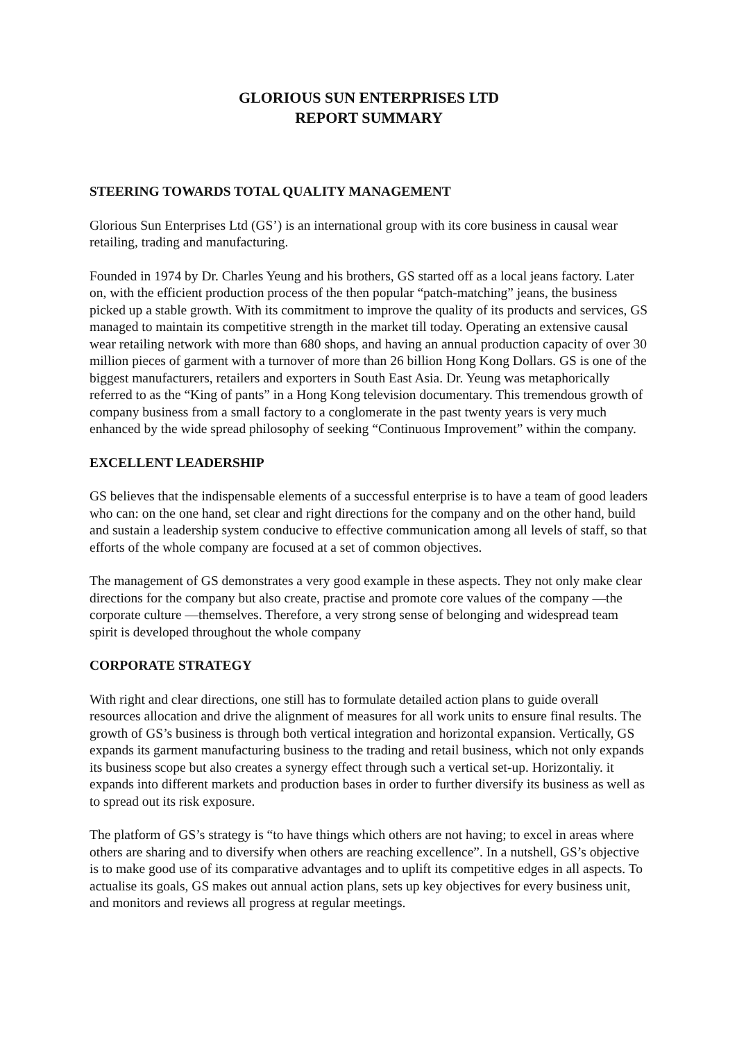GLORIOUS SUN ENTERPRISES LTD
REPORT SUMMARY
STEERING TOWARDS TOTAL QUALITY MANAGEMENT
Glorious Sun Enterprises Ltd (GS’) is an international group with its core business in causal wear retailing, trading and manufacturing.
Founded in 1974 by Dr. Charles Yeung and his brothers, GS started off as a local jeans factory. Later on, with the efficient production process of the then popular “patch-matching” jeans, the business picked up a stable growth. With its commitment to improve the quality of its products and services, GS managed to maintain its competitive strength in the market till today. Operating an extensive causal wear retailing network with more than 680 shops, and having an annual production capacity of over 30 million pieces of garment with a turnover of more than 26 billion Hong Kong Dollars. GS is one of the biggest manufacturers, retailers and exporters in South East Asia. Dr. Yeung was metaphorically referred to as the “King of pants” in a Hong Kong television documentary. This tremendous growth of company business from a small factory to a conglomerate in the past twenty years is very much enhanced by the wide spread philosophy of seeking “Continuous Improvement” within the company.
EXCELLENT LEADERSHIP
GS believes that the indispensable elements of a successful enterprise is to have a team of good leaders who can: on the one hand, set clear and right directions for the company and on the other hand, build and sustain a leadership system conducive to effective communication among all levels of staff, so that efforts of the whole company are focused at a set of common objectives.
The management of GS demonstrates a very good example in these aspects. They not only make clear directions for the company but also create, practise and promote core values of the company —the corporate culture —themselves. Therefore, a very strong sense of belonging and widespread team spirit is developed throughout the whole company
CORPORATE STRATEGY
With right and clear directions, one still has to formulate detailed action plans to guide overall resources allocation and drive the alignment of measures for all work units to ensure final results. The growth of GS’s business is through both vertical integration and horizontal expansion. Vertically, GS expands its garment manufacturing business to the trading and retail business, which not only expands its business scope but also creates a synergy effect through such a vertical set-up. Horizontaliy. it expands into different markets and production bases in order to further diversify its business as well as to spread out its risk exposure.
The platform of GS’s strategy is “to have things which others are not having; to excel in areas where others are sharing and to diversify when others are reaching excellence”. In a nutshell, GS’s objective is to make good use of its comparative advantages and to uplift its competitive edges in all aspects. To actualise its goals, GS makes out annual action plans, sets up key objectives for every business unit, and monitors and reviews all progress at regular meetings.